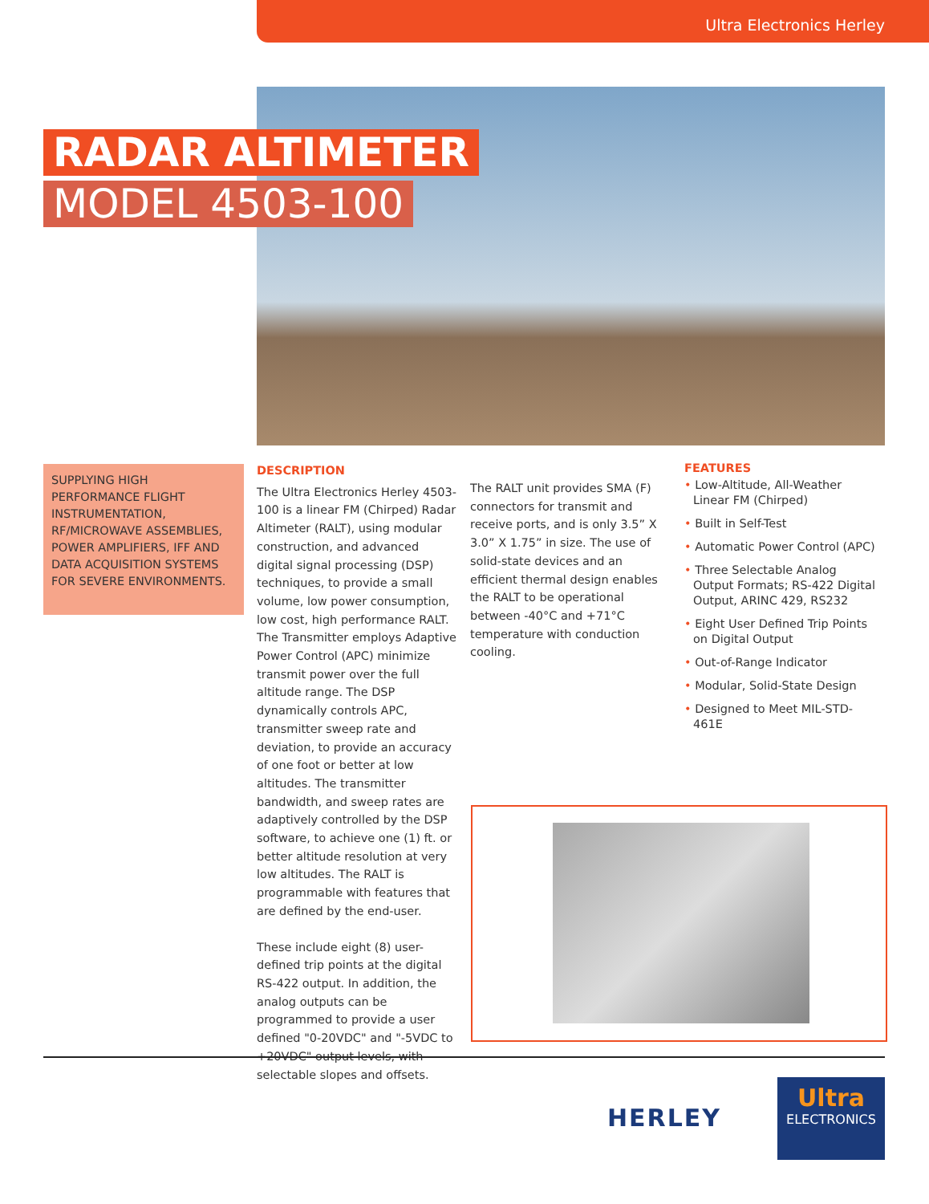Ultra Electronics Herley
RADAR ALTIMETER
MODEL 4503-100
SUPPLYING HIGH PERFORMANCE FLIGHT INSTRUMENTATION, RF/MICROWAVE ASSEMBLIES, POWER AMPLIFIERS, IFF AND DATA ACQUISITION SYSTEMS FOR SEVERE ENVIRONMENTS.
DESCRIPTION
The Ultra Electronics Herley 4503-100 is a linear FM (Chirped) Radar Altimeter (RALT), using modular construction, and advanced digital signal processing (DSP) techniques, to provide a small volume, low power consumption, low cost, high performance RALT. The Transmitter employs Adaptive Power Control (APC) minimize transmit power over the full altitude range. The DSP dynamically controls APC, transmitter sweep rate and deviation, to provide an accuracy of one foot or better at low altitudes. The transmitter bandwidth, and sweep rates are adaptively controlled by the DSP software, to achieve one (1) ft. or better altitude resolution at very low altitudes. The RALT is programmable with features that are defined by the end-user.
These include eight (8) user-defined trip points at the digital RS-422 output. In addition, the analog outputs can be programmed to provide a user defined "0-20VDC" and "-5VDC to +20VDC" output levels, with selectable slopes and offsets.
The RALT unit provides SMA (F) connectors for transmit and receive ports, and is only 3.5” X 3.0” X 1.75” in size. The use of solid-state devices and an efficient thermal design enables the RALT to be operational between -40°C and +71°C temperature with conduction cooling.
FEATURES
• Low-Altitude, All-Weather Linear FM (Chirped)
• Built in Self-Test
• Automatic Power Control (APC)
• Three Selectable Analog Output Formats; RS-422 Digital Output, ARINC 429, RS232
• Eight User Defined Trip Points on Digital Output
• Out-of-Range Indicator
• Modular, Solid-State Design
• Designed to Meet MIL-STD-461E
HERLEY
Ultra
ELECTRONICS